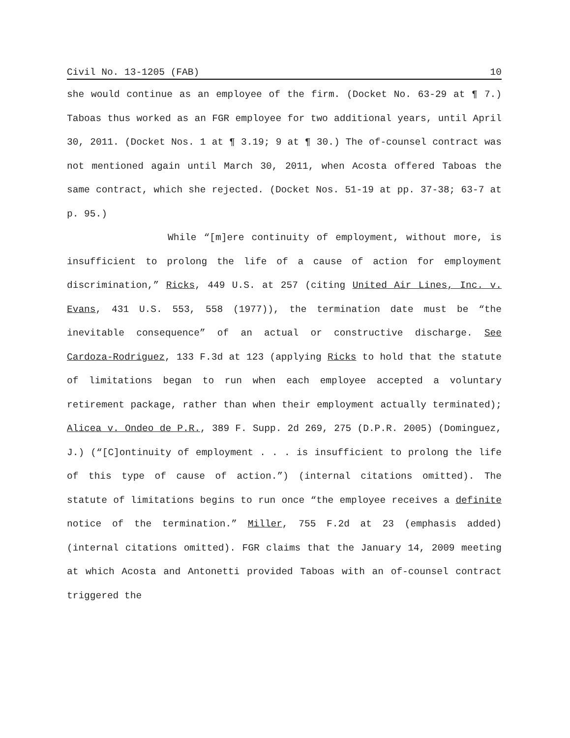Civil No. 13-1205 (FAB) 10
she would continue as an employee of the firm. (Docket No. 63-29 at ¶ 7.) Taboas thus worked as an FGR employee for two additional years, until April 30, 2011. (Docket Nos. 1 at ¶ 3.19; 9 at ¶ 30.) The of-counsel contract was not mentioned again until March 30, 2011, when Acosta offered Taboas the same contract, which she rejected. (Docket Nos. 51-19 at pp. 37-38; 63-7 at p. 95.)
While “[m]ere continuity of employment, without more, is insufficient to prolong the life of a cause of action for employment discrimination,” Ricks, 449 U.S. at 257 (citing United Air Lines, Inc. v. Evans, 431 U.S. 553, 558 (1977)), the termination date must be “the inevitable consequence” of an actual or constructive discharge. See Cardoza-Rodriguez, 133 F.3d at 123 (applying Ricks to hold that the statute of limitations began to run when each employee accepted a voluntary retirement package, rather than when their employment actually terminated); Alicea v. Ondeo de P.R., 389 F. Supp. 2d 269, 275 (D.P.R. 2005) (Dominguez, J.) (“[C]ontinuity of employment . . . is insufficient to prolong the life of this type of cause of action.”) (internal citations omitted). The statute of limitations begins to run once “the employee receives a definite notice of the termination.” Miller, 755 F.2d at 23 (emphasis added) (internal citations omitted). FGR claims that the January 14, 2009 meeting at which Acosta and Antonetti provided Taboas with an of-counsel contract triggered the